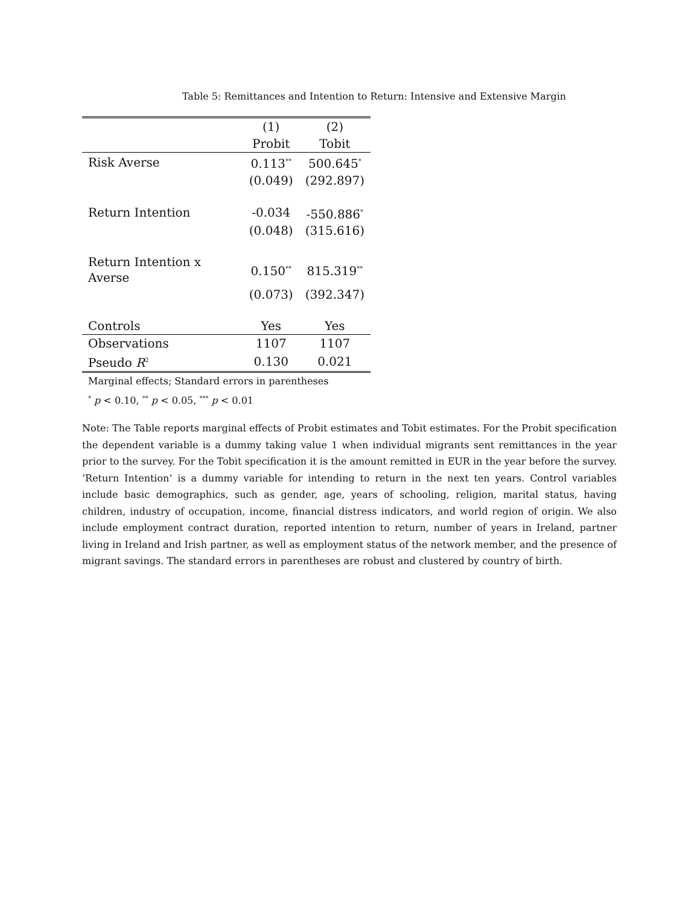Table 5: Remittances and Intention to Return: Intensive and Extensive Margin
| | (1) | (2) |
| --- | --- | --- |
| | Probit | Tobit |
| Risk Averse | 0.113<sup>**</sup> | 500.645<sup>*</sup> |
| | (0.049) | (292.897) |
| Return Intention | -0.034 | -550.886<sup>*</sup> |
| | (0.048) | (315.616) |
| Return Intention x Averse | 0.150<sup>**</sup> | 815.319<sup>**</sup> |
| | (0.073) | (392.347) |
| Controls | Yes | Yes |
| Observations | 1107 | 1107 |
| Pseudo R<sup>2</sup> | 0.130 | 0.021 |
Marginal effects; Standard errors in parentheses
<sup>*</sup> p < 0.10, <sup>**</sup> p < 0.05, <sup>***</sup> p < 0.01
Note: The Table reports marginal effects of Probit estimates and Tobit estimates. For the Probit specification the dependent variable is a dummy taking value 1 when individual migrants sent remittances in the year prior to the survey. For the Tobit specification it is the amount remitted in EUR in the year before the survey. ’Return Intention’ is a dummy variable for intending to return in the next ten years. Control variables include basic demographics, such as gender, age, years of schooling, religion, marital status, having children, industry of occupation, income, financial distress indicators, and world region of origin. We also include employment contract duration, reported intention to return, number of years in Ireland, partner living in Ireland and Irish partner, as well as employment status of the network member, and the presence of migrant savings. The standard errors in parentheses are robust and clustered by country of birth.